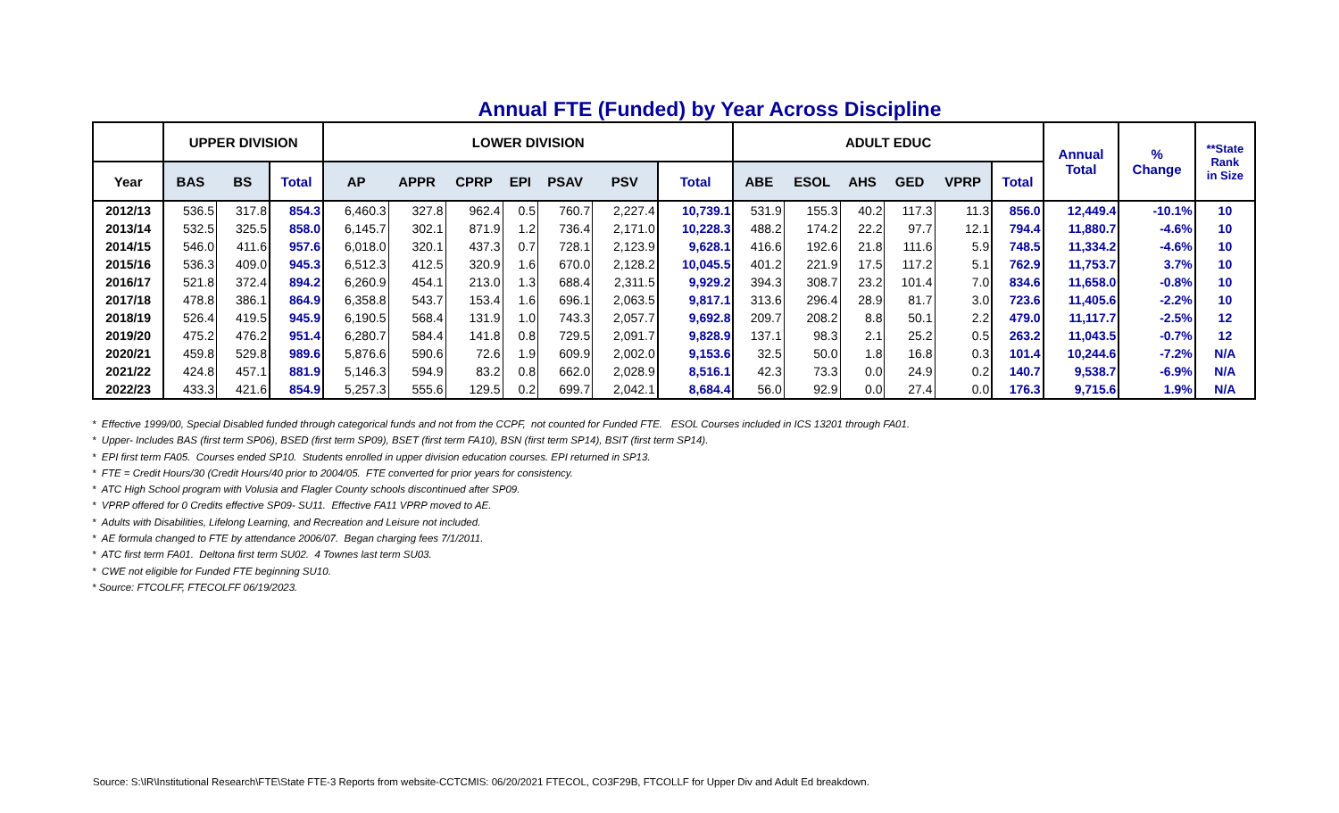Annual FTE (Funded) by Year Across Discipline
| | UPPER DIVISION | | | LOWER DIVISION | | | | | | | ADULT EDUC | | | | | | Annual Total | % Change | **State Rank in Size |
| --- | --- | --- | --- | --- | --- | --- | --- | --- | --- | --- | --- | --- | --- | --- | --- | --- | --- | --- | --- |
| Year | BAS | BS | Total | AP | APPR | CPRP | EPI | PSAV | PSV | Total | ABE | ESOL | AHS | GED | VPRP | Total | | | |
| 2012/13 | 536.5 | 317.8 | 854.3 | 6,460.3 | 327.8 | 962.4 | 0.5 | 760.7 | 2,227.4 | 10,739.1 | 531.9 | 155.3 | 40.2 | 117.3 | 11.3 | 856.0 | 12,449.4 | -10.1% | 10 |
| 2013/14 | 532.5 | 325.5 | 858.0 | 6,145.7 | 302.1 | 871.9 | 1.2 | 736.4 | 2,171.0 | 10,228.3 | 488.2 | 174.2 | 22.2 | 97.7 | 12.1 | 794.4 | 11,880.7 | -4.6% | 10 |
| 2014/15 | 546.0 | 411.6 | 957.6 | 6,018.0 | 320.1 | 437.3 | 0.7 | 728.1 | 2,123.9 | 9,628.1 | 416.6 | 192.6 | 21.8 | 111.6 | 5.9 | 748.5 | 11,334.2 | -4.6% | 10 |
| 2015/16 | 536.3 | 409.0 | 945.3 | 6,512.3 | 412.5 | 320.9 | 1.6 | 670.0 | 2,128.2 | 10,045.5 | 401.2 | 221.9 | 17.5 | 117.2 | 5.1 | 762.9 | 11,753.7 | 3.7% | 10 |
| 2016/17 | 521.8 | 372.4 | 894.2 | 6,260.9 | 454.1 | 213.0 | 1.3 | 688.4 | 2,311.5 | 9,929.2 | 394.3 | 308.7 | 23.2 | 101.4 | 7.0 | 834.6 | 11,658.0 | -0.8% | 10 |
| 2017/18 | 478.8 | 386.1 | 864.9 | 6,358.8 | 543.7 | 153.4 | 1.6 | 696.1 | 2,063.5 | 9,817.1 | 313.6 | 296.4 | 28.9 | 81.7 | 3.0 | 723.6 | 11,405.6 | -2.2% | 10 |
| 2018/19 | 526.4 | 419.5 | 945.9 | 6,190.5 | 568.4 | 131.9 | 1.0 | 743.3 | 2,057.7 | 9,692.8 | 209.7 | 208.2 | 8.8 | 50.1 | 2.2 | 479.0 | 11,117.7 | -2.5% | 12 |
| 2019/20 | 475.2 | 476.2 | 951.4 | 6,280.7 | 584.4 | 141.8 | 0.8 | 729.5 | 2,091.7 | 9,828.9 | 137.1 | 98.3 | 2.1 | 25.2 | 0.5 | 263.2 | 11,043.5 | -0.7% | 12 |
| 2020/21 | 459.8 | 529.8 | 989.6 | 5,876.6 | 590.6 | 72.6 | 1.9 | 609.9 | 2,002.0 | 9,153.6 | 32.5 | 50.0 | 1.8 | 16.8 | 0.3 | 101.4 | 10,244.6 | -7.2% | N/A |
| 2021/22 | 424.8 | 457.1 | 881.9 | 5,146.3 | 594.9 | 83.2 | 0.8 | 662.0 | 2,028.9 | 8,516.1 | 42.3 | 73.3 | 0.0 | 24.9 | 0.2 | 140.7 | 9,538.7 | -6.9% | N/A |
| 2022/23 | 433.3 | 421.6 | 854.9 | 5,257.3 | 555.6 | 129.5 | 0.2 | 699.7 | 2,042.1 | 8,684.4 | 56.0 | 92.9 | 0.0 | 27.4 | 0.0 | 176.3 | 9,715.6 | 1.9% | N/A |
* Effective 1999/00, Special Disabled funded through categorical funds and not from the CCPF, not counted for Funded FTE. ESOL Courses included in ICS 13201 through FA01.
* Upper- Includes BAS (first term SP06), BSED (first term SP09), BSET (first term FA10), BSN (first term SP14), BSIT (first term SP14).
* EPI first term FA05. Courses ended SP10. Students enrolled in upper division education courses. EPI returned in SP13.
* FTE = Credit Hours/30 (Credit Hours/40 prior to 2004/05. FTE converted for prior years for consistency.
* ATC High School program with Volusia and Flagler County schools discontinued after SP09.
* VPRP offered for 0 Credits effective SP09- SU11. Effective FA11 VPRP moved to AE.
* Adults with Disabilities, Lifelong Learning, and Recreation and Leisure not included.
* AE formula changed to FTE by attendance 2006/07. Began charging fees 7/1/2011.
* ATC first term FA01. Deltona first term SU02. 4 Townes last term SU03.
* CWE not eligible for Funded FTE beginning SU10.
* Source: FTCOLFF, FTECOLFF 06/19/2023.
Source: S:\IR\Institutional Research\FTE\State FTE-3 Reports from website-CCTCMIS: 06/20/2021 FTECOL, CO3F29B, FTCOLLF for Upper Div and Adult Ed breakdown.